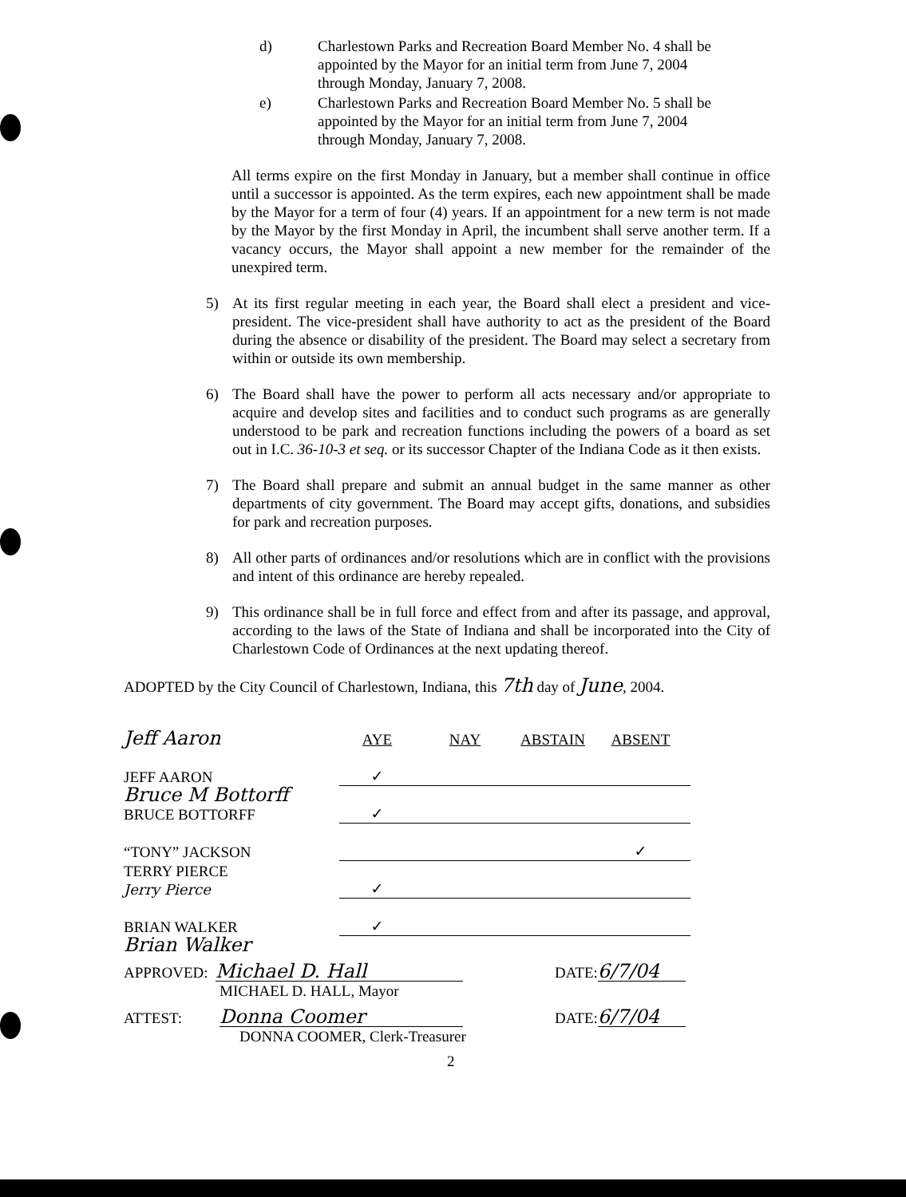d) Charlestown Parks and Recreation Board Member No. 4 shall be appointed by the Mayor for an initial term from June 7, 2004 through Monday, January 7, 2008.
e) Charlestown Parks and Recreation Board Member No. 5 shall be appointed by the Mayor for an initial term from June 7, 2004 through Monday, January 7, 2008.
All terms expire on the first Monday in January, but a member shall continue in office until a successor is appointed. As the term expires, each new appointment shall be made by the Mayor for a term of four (4) years. If an appointment for a new term is not made by the Mayor by the first Monday in April, the incumbent shall serve another term. If a vacancy occurs, the Mayor shall appoint a new member for the remainder of the unexpired term.
5) At its first regular meeting in each year, the Board shall elect a president and vice-president. The vice-president shall have authority to act as the president of the Board during the absence or disability of the president. The Board may select a secretary from within or outside its own membership.
6) The Board shall have the power to perform all acts necessary and/or appropriate to acquire and develop sites and facilities and to conduct such programs as are generally understood to be park and recreation functions including the powers of a board as set out in I.C. 36-10-3 et seq. or its successor Chapter of the Indiana Code as it then exists.
7) The Board shall prepare and submit an annual budget in the same manner as other departments of city government. The Board may accept gifts, donations, and subsidies for park and recreation purposes.
8) All other parts of ordinances and/or resolutions which are in conflict with the provisions and intent of this ordinance are hereby repealed.
9) This ordinance shall be in full force and effect from and after its passage, and approval, according to the laws of the State of Indiana and shall be incorporated into the City of Charlestown Code of Ordinances at the next updating thereof.
ADOPTED by the City Council of Charlestown, Indiana, this 7th day of June, 2004.
| Jeff Aaron | AYE | NAY | ABSTAIN | ABSENT |
| JEFF AARON | ✓ | | | |
| Bruce M Bottorff BRUCE BOTTORFF | ✓ | | | |
| “TONY” JACKSON | | | | ✓ |
| TERRY PIERCE Jerry Pierce | ✓ | | | |
| BRIAN WALKER | ✓ | | | |
Brian Walker
APPROVED: Michael D. Hall DATE: 6/7/04
MICHAEL D. HALL, Mayor
ATTEST: Donna Coomer DATE: 6/7/04
DONNA COOMER, Clerk-Treasurer
2